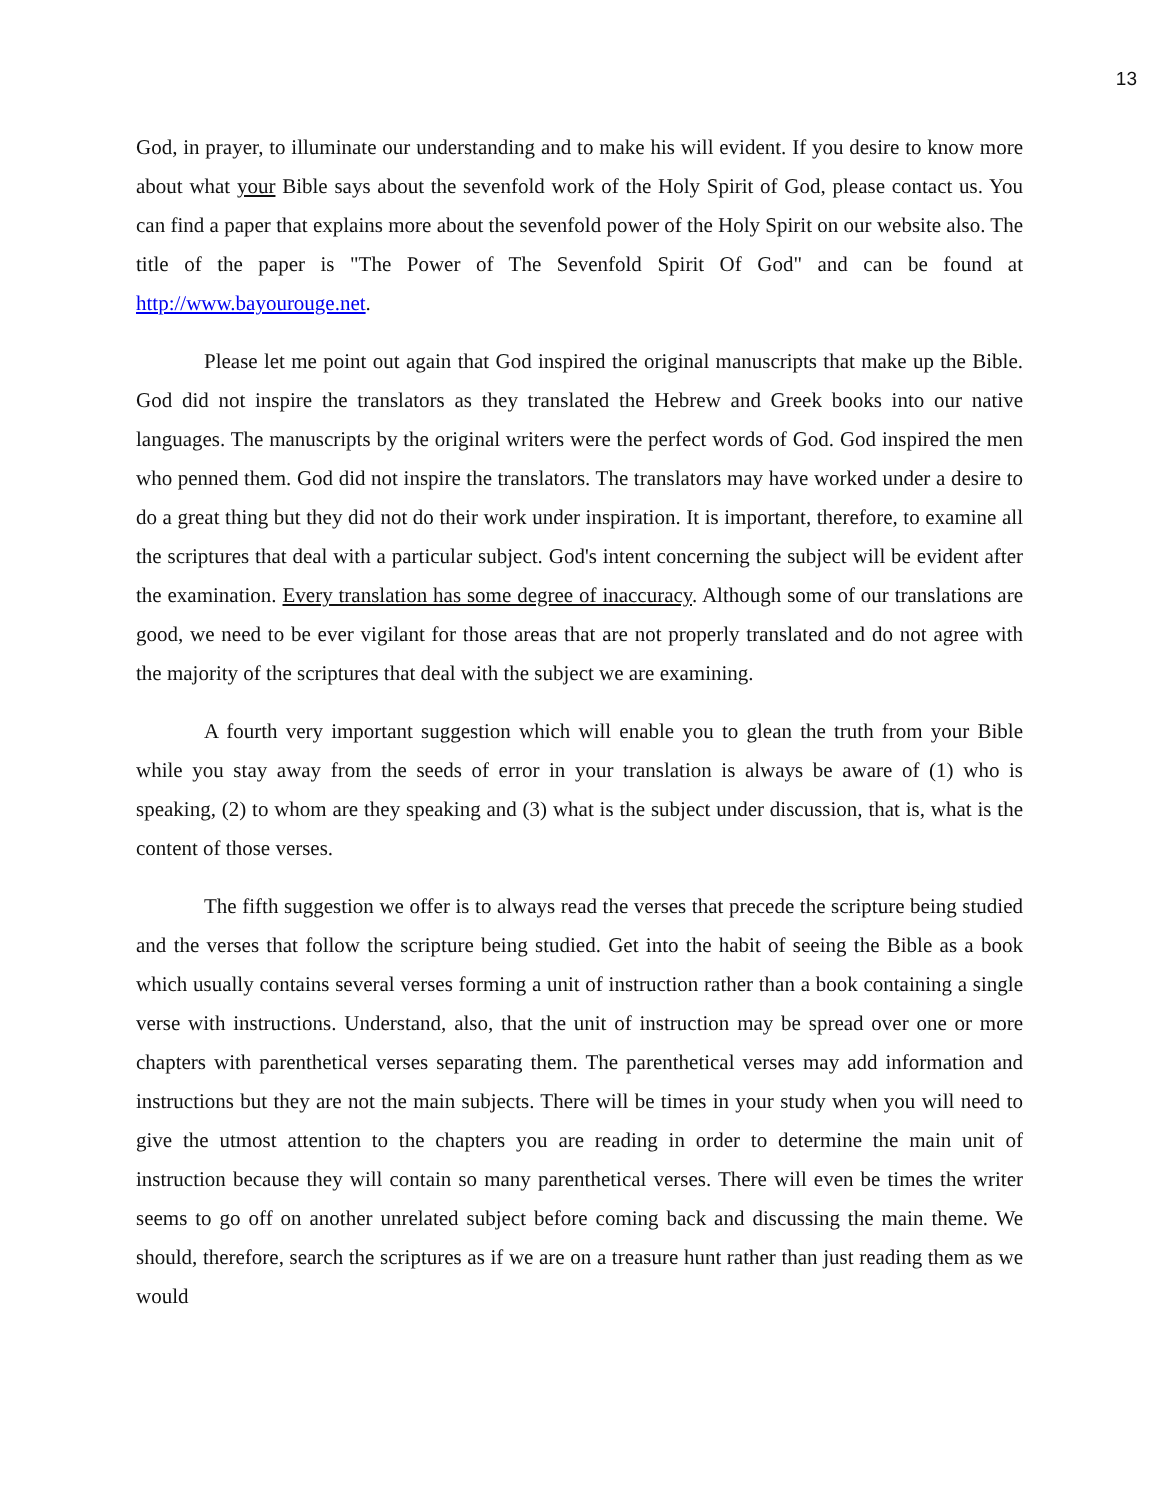13
God, in prayer, to illuminate our understanding and to make his will evident. If you desire to know more about what your Bible says about the sevenfold work of the Holy Spirit of God, please contact us. You can find a paper that explains more about the sevenfold power of the Holy Spirit on our website also. The title of the paper is "The Power of The Sevenfold Spirit Of God" and can be found at http://www.bayourouge.net.
Please let me point out again that God inspired the original manuscripts that make up the Bible. God did not inspire the translators as they translated the Hebrew and Greek books into our native languages. The manuscripts by the original writers were the perfect words of God. God inspired the men who penned them. God did not inspire the translators. The translators may have worked under a desire to do a great thing but they did not do their work under inspiration. It is important, therefore, to examine all the scriptures that deal with a particular subject. God's intent concerning the subject will be evident after the examination. Every translation has some degree of inaccuracy. Although some of our translations are good, we need to be ever vigilant for those areas that are not properly translated and do not agree with the majority of the scriptures that deal with the subject we are examining.
A fourth very important suggestion which will enable you to glean the truth from your Bible while you stay away from the seeds of error in your translation is always be aware of (1) who is speaking, (2) to whom are they speaking and (3) what is the subject under discussion, that is, what is the content of those verses.
The fifth suggestion we offer is to always read the verses that precede the scripture being studied and the verses that follow the scripture being studied. Get into the habit of seeing the Bible as a book which usually contains several verses forming a unit of instruction rather than a book containing a single verse with instructions. Understand, also, that the unit of instruction may be spread over one or more chapters with parenthetical verses separating them. The parenthetical verses may add information and instructions but they are not the main subjects. There will be times in your study when you will need to give the utmost attention to the chapters you are reading in order to determine the main unit of instruction because they will contain so many parenthetical verses. There will even be times the writer seems to go off on another unrelated subject before coming back and discussing the main theme. We should, therefore, search the scriptures as if we are on a treasure hunt rather than just reading them as we would